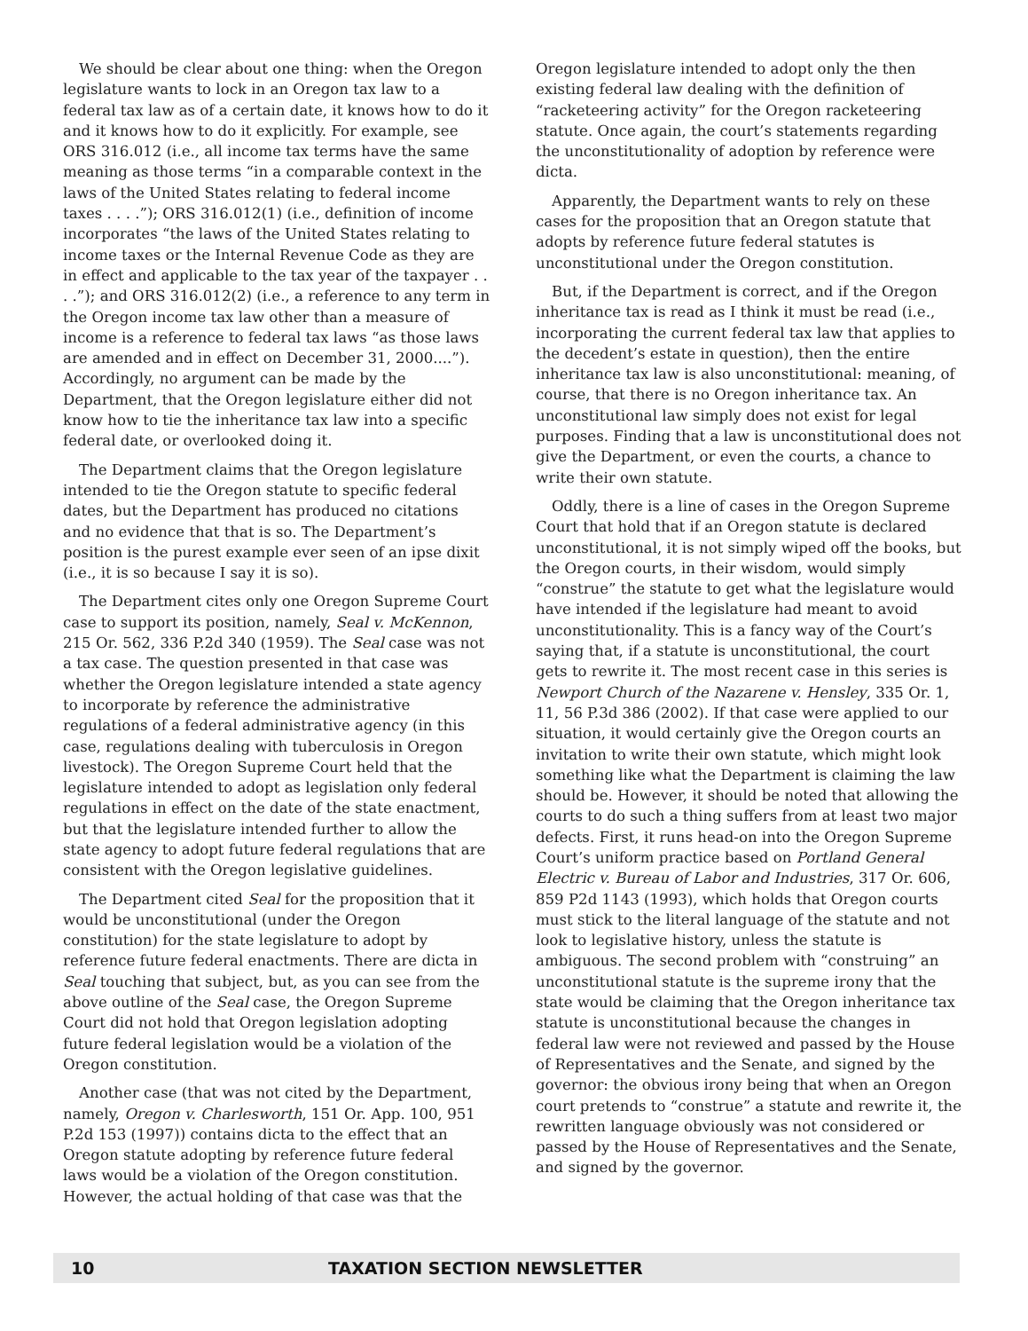We should be clear about one thing: when the Oregon legislature wants to lock in an Oregon tax law to a federal tax law as of a certain date, it knows how to do it and it knows how to do it explicitly. For example, see ORS 316.012 (i.e., all income tax terms have the same meaning as those terms “in a comparable context in the laws of the United States relating to federal income taxes . . . .”); ORS 316.012(1) (i.e., definition of income incorporates “the laws of the United States relating to income taxes or the Internal Revenue Code as they are in effect and applicable to the tax year of the taxpayer . . . .”); and ORS 316.012(2) (i.e., a reference to any term in the Oregon income tax law other than a measure of income is a reference to federal tax laws “as those laws are amended and in effect on December 31, 2000....”). Accordingly, no argument can be made by the Department, that the Oregon legislature either did not know how to tie the inheritance tax law into a specific federal date, or overlooked doing it.
The Department claims that the Oregon legislature intended to tie the Oregon statute to specific federal dates, but the Department has produced no citations and no evidence that that is so. The Department’s position is the purest example ever seen of an ipse dixit (i.e., it is so because I say it is so).
The Department cites only one Oregon Supreme Court case to support its position, namely, Seal v. McKennon, 215 Or. 562, 336 P.2d 340 (1959). The Seal case was not a tax case. The question presented in that case was whether the Oregon legislature intended a state agency to incorporate by reference the administrative regulations of a federal administrative agency (in this case, regulations dealing with tuberculosis in Oregon livestock). The Oregon Supreme Court held that the legislature intended to adopt as legislation only federal regulations in effect on the date of the state enactment, but that the legislature intended further to allow the state agency to adopt future federal regulations that are consistent with the Oregon legislative guidelines.
The Department cited Seal for the proposition that it would be unconstitutional (under the Oregon constitution) for the state legislature to adopt by reference future federal enactments. There are dicta in Seal touching that subject, but, as you can see from the above outline of the Seal case, the Oregon Supreme Court did not hold that Oregon legislation adopting future federal legislation would be a violation of the Oregon constitution.
Another case (that was not cited by the Department, namely, Oregon v. Charlesworth, 151 Or. App. 100, 951 P.2d 153 (1997)) contains dicta to the effect that an Oregon statute adopting by reference future federal laws would be a violation of the Oregon constitution. However, the actual holding of that case was that the
Oregon legislature intended to adopt only the then existing federal law dealing with the definition of “racketeering activity” for the Oregon racketeering statute. Once again, the court’s statements regarding the unconstitutionality of adoption by reference were dicta.
Apparently, the Department wants to rely on these cases for the proposition that an Oregon statute that adopts by reference future federal statutes is unconstitutional under the Oregon constitution.
But, if the Department is correct, and if the Oregon inheritance tax is read as I think it must be read (i.e., incorporating the current federal tax law that applies to the decedent’s estate in question), then the entire inheritance tax law is also unconstitutional: meaning, of course, that there is no Oregon inheritance tax. An unconstitutional law simply does not exist for legal purposes. Finding that a law is unconstitutional does not give the Department, or even the courts, a chance to write their own statute.
Oddly, there is a line of cases in the Oregon Supreme Court that hold that if an Oregon statute is declared unconstitutional, it is not simply wiped off the books, but the Oregon courts, in their wisdom, would simply “construe” the statute to get what the legislature would have intended if the legislature had meant to avoid unconstitutionality. This is a fancy way of the Court’s saying that, if a statute is unconstitutional, the court gets to rewrite it. The most recent case in this series is Newport Church of the Nazarene v. Hensley, 335 Or. 1, 11, 56 P.3d 386 (2002). If that case were applied to our situation, it would certainly give the Oregon courts an invitation to write their own statute, which might look something like what the Department is claiming the law should be. However, it should be noted that allowing the courts to do such a thing suffers from at least two major defects. First, it runs head-on into the Oregon Supreme Court’s uniform practice based on Portland General Electric v. Bureau of Labor and Industries, 317 Or. 606, 859 P2d 1143 (1993), which holds that Oregon courts must stick to the literal language of the statute and not look to legislative history, unless the statute is ambiguous. The second problem with “construing” an unconstitutional statute is the supreme irony that the state would be claiming that the Oregon inheritance tax statute is unconstitutional because the changes in federal law were not reviewed and passed by the House of Representatives and the Senate, and signed by the governor: the obvious irony being that when an Oregon court pretends to “construe” a statute and rewrite it, the rewritten language obviously was not considered or passed by the House of Representatives and the Senate, and signed by the governor.
10 TAXATION SECTION NEWSLETTER